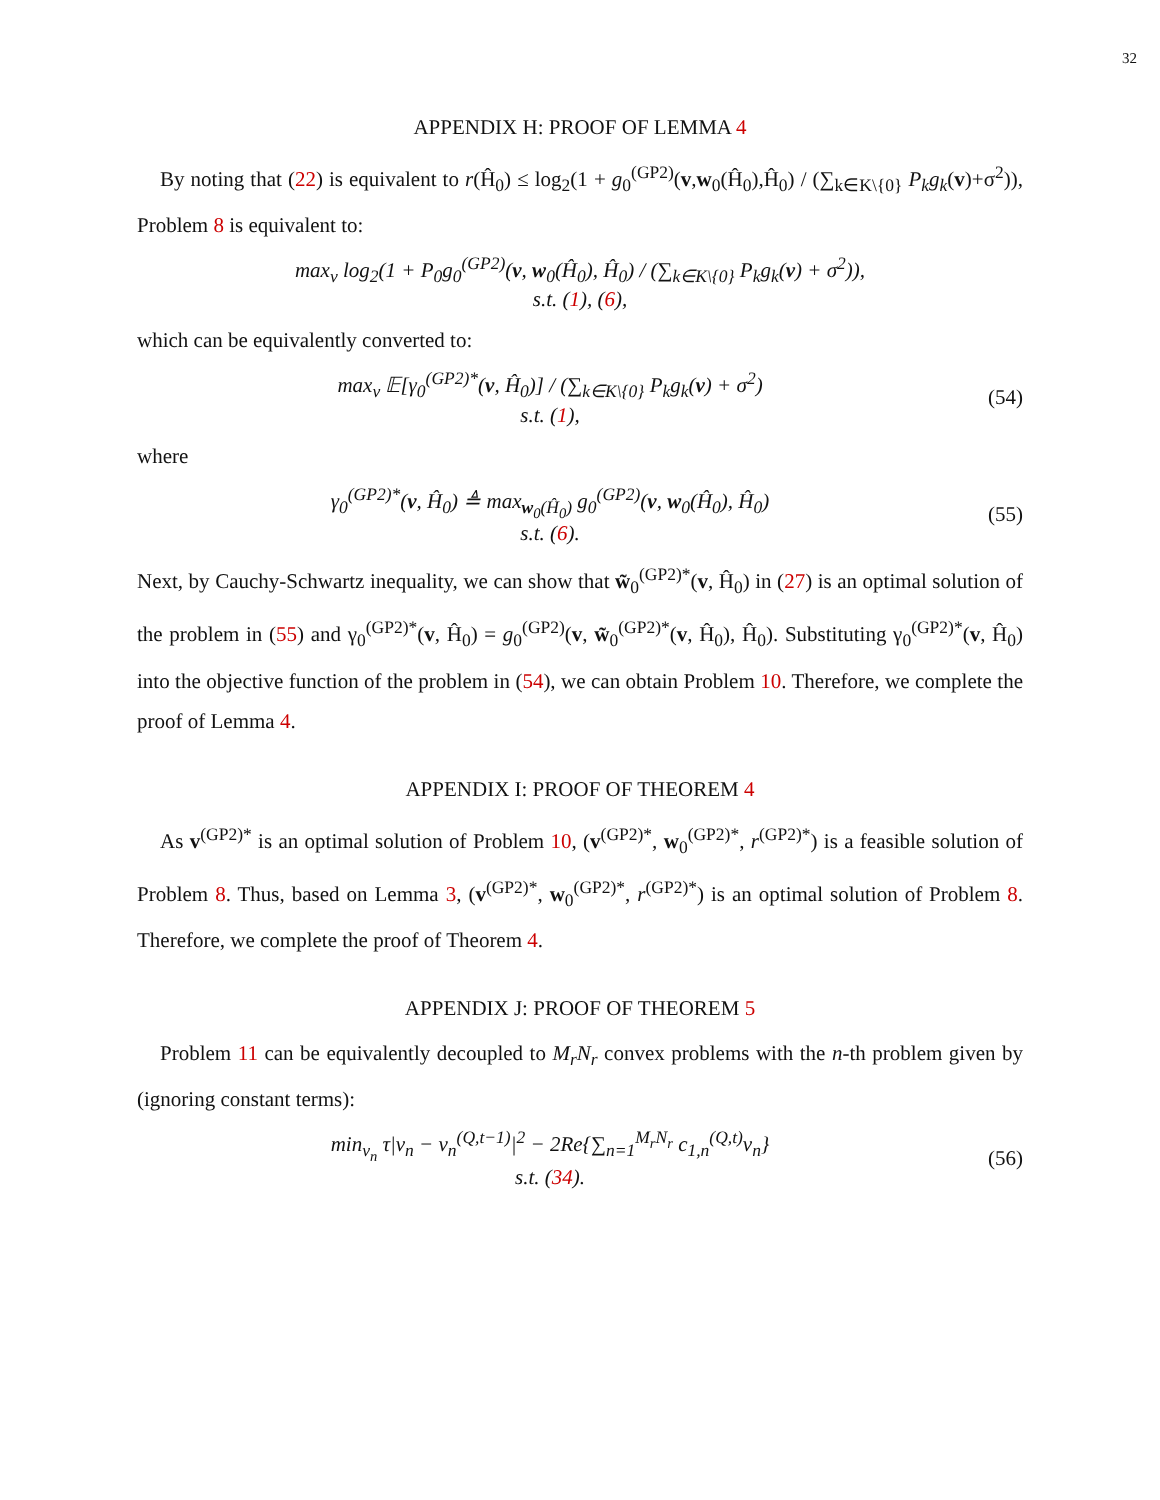32
APPENDIX H: PROOF OF LEMMA 4
By noting that (22) is equivalent to r(Ĥ<sub>0</sub>) ≤ log<sub>2</sub>(1 + g<sub>0</sub><sup>(GP2)</sup>(v,w<sub>0</sub>(Ĥ<sub>0</sub>),Ĥ<sub>0</sub>) / (∑<sub>k∈K\{0}</sub> P<sub>k</sub>g<sub>k</sub>(v)+σ<sup>2</sup>)), Problem 8 is equivalent to:
max<sub>v</sub> log<sub>2</sub>(1 + P<sub>0</sub>g<sub>0</sub><sup>(GP2)</sup>(v, w<sub>0</sub>(Ĥ<sub>0</sub>), Ĥ<sub>0</sub>) / (∑<sub>k∈K\{0}</sub> P<sub>k</sub>g<sub>k</sub>(v) + σ<sup>2</sup>)),
s.t. (1), (6),
which can be equivalently converted to:
max<sub>v</sub> 𝔼[γ<sub>0</sub><sup>(GP2)*</sup>(v, Ĥ<sub>0</sub>)] / (∑<sub>k∈K\{0}</sub> P<sub>k</sub>g<sub>k</sub>(v) + σ<sup>2</sup>)
s.t. (1),
(54)
where
γ<sub>0</sub><sup>(GP2)*</sup>(v, Ĥ<sub>0</sub>) ≜ max<sub>w<sub>0</sub>(Ĥ<sub>0</sub>)</sub> g<sub>0</sub><sup>(GP2)</sup>(v, w<sub>0</sub>(Ĥ<sub>0</sub>), Ĥ<sub>0</sub>)
s.t. (6).
(55)
Next, by Cauchy-Schwartz inequality, we can show that w̃<sub>0</sub><sup>(GP2)*</sup>(v, Ĥ<sub>0</sub>) in (27) is an optimal solution of the problem in (55) and γ<sub>0</sub><sup>(GP2)*</sup>(v, Ĥ<sub>0</sub>) = g<sub>0</sub><sup>(GP2)</sup>(v, w̃<sub>0</sub><sup>(GP2)*</sup>(v, Ĥ<sub>0</sub>), Ĥ<sub>0</sub>). Substituting γ<sub>0</sub><sup>(GP2)*</sup>(v, Ĥ<sub>0</sub>) into the objective function of the problem in (54), we can obtain Problem 10. Therefore, we complete the proof of Lemma 4.
APPENDIX I: PROOF OF THEOREM 4
As v<sup>(GP2)*</sup> is an optimal solution of Problem 10, (v<sup>(GP2)*</sup>, w<sub>0</sub><sup>(GP2)*</sup>, r<sup>(GP2)*</sup>) is a feasible solution of Problem 8. Thus, based on Lemma 3, (v<sup>(GP2)*</sup>, w<sub>0</sub><sup>(GP2)*</sup>, r<sup>(GP2)*</sup>) is an optimal solution of Problem 8. Therefore, we complete the proof of Theorem 4.
APPENDIX J: PROOF OF THEOREM 5
Problem 11 can be equivalently decoupled to M<sub>r</sub>N<sub>r</sub> convex problems with the n-th problem given by (ignoring constant terms):
min<sub>v<sub>n</sub></sub> τ|v<sub>n</sub> − v<sub>n</sub><sup>(Q,t−1)</sup>|<sup>2</sup> − 2Re{∑<sub>n=1</sub><sup>M<sub>r</sub>N<sub>r</sub></sup> c<sub>1,n</sub><sup>(Q,t)</sup>v<sub>n</sub>}
s.t. (34).
(56)